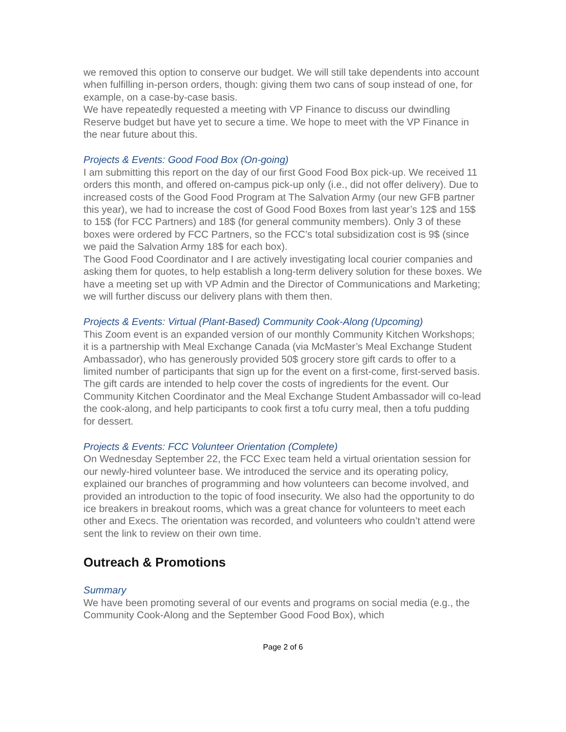we removed this option to conserve our budget. We will still take dependents into account when fulfilling in-person orders, though: giving them two cans of soup instead of one, for example, on a case-by-case basis.
We have repeatedly requested a meeting with VP Finance to discuss our dwindling Reserve budget but have yet to secure a time. We hope to meet with the VP Finance in the near future about this.
Projects & Events: Good Food Box (On-going)
I am submitting this report on the day of our first Good Food Box pick-up. We received 11 orders this month, and offered on-campus pick-up only (i.e., did not offer delivery). Due to increased costs of the Good Food Program at The Salvation Army (our new GFB partner this year), we had to increase the cost of Good Food Boxes from last year’s 12$ and 15$ to 15$ (for FCC Partners) and 18$ (for general community members). Only 3 of these boxes were ordered by FCC Partners, so the FCC’s total subsidization cost is 9$ (since we paid the Salvation Army 18$ for each box).
The Good Food Coordinator and I are actively investigating local courier companies and asking them for quotes, to help establish a long-term delivery solution for these boxes. We have a meeting set up with VP Admin and the Director of Communications and Marketing; we will further discuss our delivery plans with them then.
Projects & Events: Virtual (Plant-Based) Community Cook-Along (Upcoming)
This Zoom event is an expanded version of our monthly Community Kitchen Workshops; it is a partnership with Meal Exchange Canada (via McMaster’s Meal Exchange Student Ambassador), who has generously provided 50$ grocery store gift cards to offer to a limited number of participants that sign up for the event on a first-come, first-served basis. The gift cards are intended to help cover the costs of ingredients for the event. Our Community Kitchen Coordinator and the Meal Exchange Student Ambassador will co-lead the cook-along, and help participants to cook first a tofu curry meal, then a tofu pudding for dessert.
Projects & Events: FCC Volunteer Orientation (Complete)
On Wednesday September 22, the FCC Exec team held a virtual orientation session for our newly-hired volunteer base. We introduced the service and its operating policy, explained our branches of programming and how volunteers can become involved, and provided an introduction to the topic of food insecurity. We also had the opportunity to do ice breakers in breakout rooms, which was a great chance for volunteers to meet each other and Execs. The orientation was recorded, and volunteers who couldn’t attend were sent the link to review on their own time.
Outreach & Promotions
Summary
We have been promoting several of our events and programs on social media (e.g., the Community Cook-Along and the September Good Food Box), which
Page 2 of 6